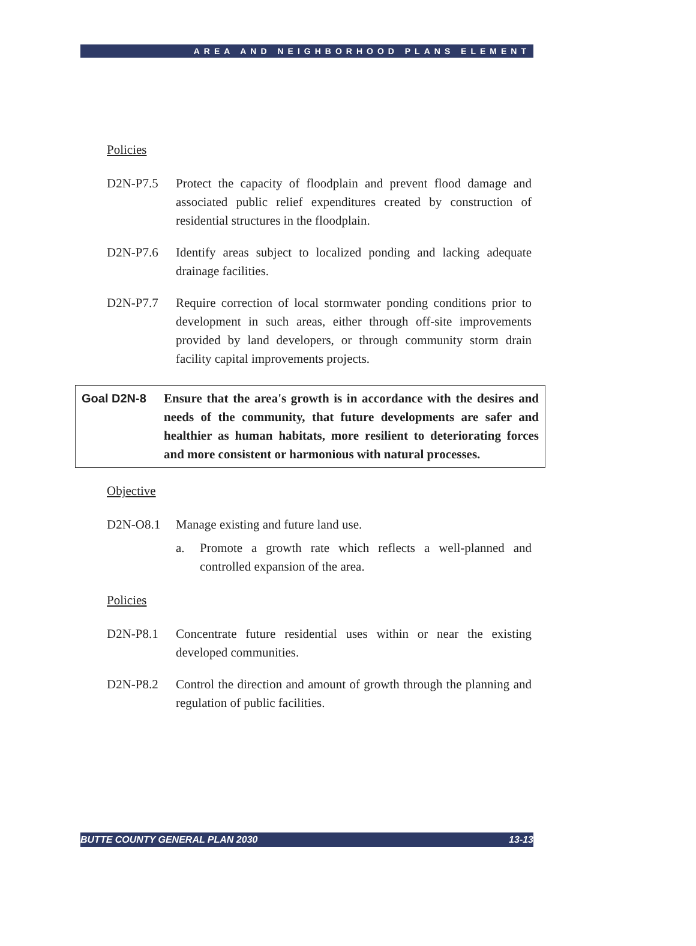AREA AND NEIGHBORHOOD PLANS ELEMENT
Policies
D2N-P7.5 Protect the capacity of floodplain and prevent flood damage and associated public relief expenditures created by construction of residential structures in the floodplain.
D2N-P7.6 Identify areas subject to localized ponding and lacking adequate drainage facilities.
D2N-P7.7 Require correction of local stormwater ponding conditions prior to development in such areas, either through off-site improvements provided by land developers, or through community storm drain facility capital improvements projects.
Goal D2N-8 Ensure that the area's growth is in accordance with the desires and needs of the community, that future developments are safer and healthier as human habitats, more resilient to deteriorating forces and more consistent or harmonious with natural processes.
Objective
D2N-O8.1 Manage existing and future land use.
a. Promote a growth rate which reflects a well-planned and controlled expansion of the area.
Policies
D2N-P8.1 Concentrate future residential uses within or near the existing developed communities.
D2N-P8.2 Control the direction and amount of growth through the planning and regulation of public facilities.
BUTTE COUNTY GENERAL PLAN 2030 13-13